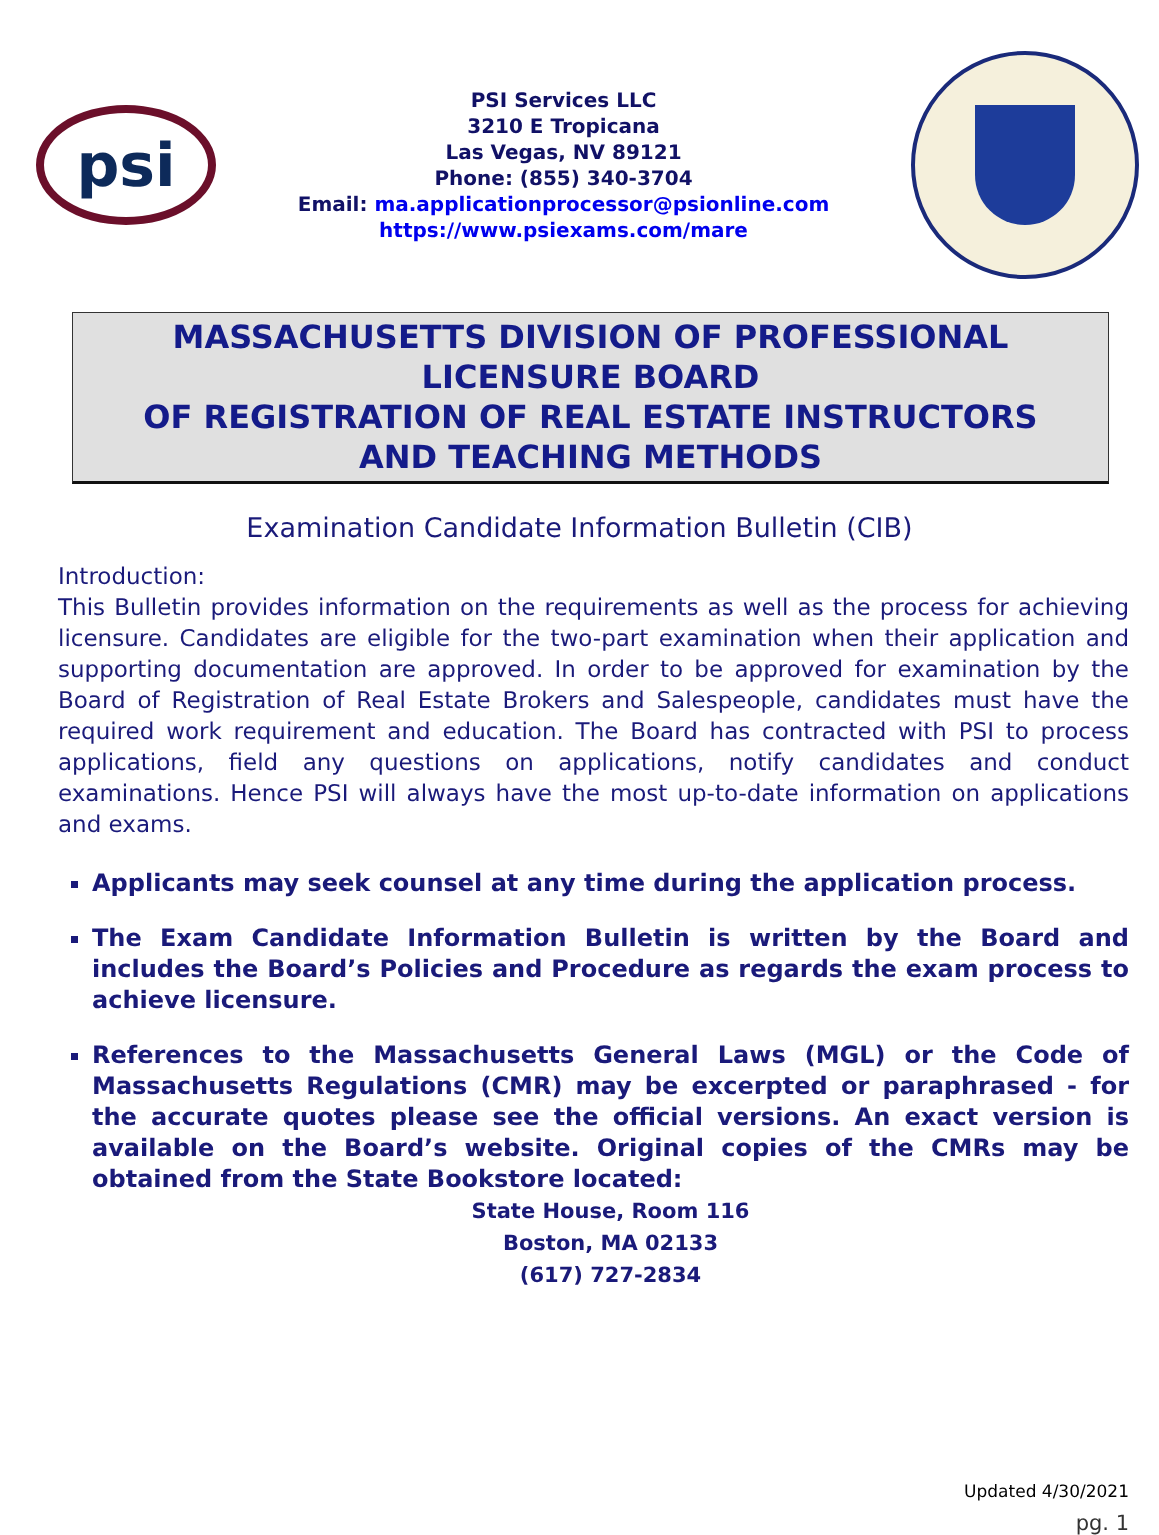psi
PSI Services LLC
3210 E Tropicana
Las Vegas, NV 89121
Phone: (855) 340-3704
Email: ma.applicationprocessor@psionline.com
https://www.psiexams.com/mare
MASSACHUSETTS DIVISION OF PROFESSIONAL LICENSURE BOARD
OF REGISTRATION OF REAL ESTATE INSTRUCTORS
AND TEACHING METHODS
Examination Candidate Information Bulletin (CIB)
Introduction:
This Bulletin provides information on the requirements as well as the process for achieving licensure. Candidates are eligible for the two-part examination when their application and supporting documentation are approved. In order to be approved for examination by the Board of Registration of Real Estate Brokers and Salespeople, candidates must have the required work requirement and education. The Board has contracted with PSI to process applications, field any questions on applications, notify candidates and conduct examinations. Hence PSI will always have the most up-to-date information on applications and exams.
Applicants may seek counsel at any time during the application process.
The Exam Candidate Information Bulletin is written by the Board and includes the Board’s Policies and Procedure as regards the exam process to achieve licensure.
References to the Massachusetts General Laws (MGL) or the Code of Massachusetts Regulations (CMR) may be excerpted or paraphrased - for the accurate quotes please see the official versions. An exact version is available on the Board’s website. Original copies of the CMRs may be obtained from the State Bookstore located:
State House, Room 116
Boston, MA 02133
(617) 727-2834
Updated 4/30/2021
pg. 1